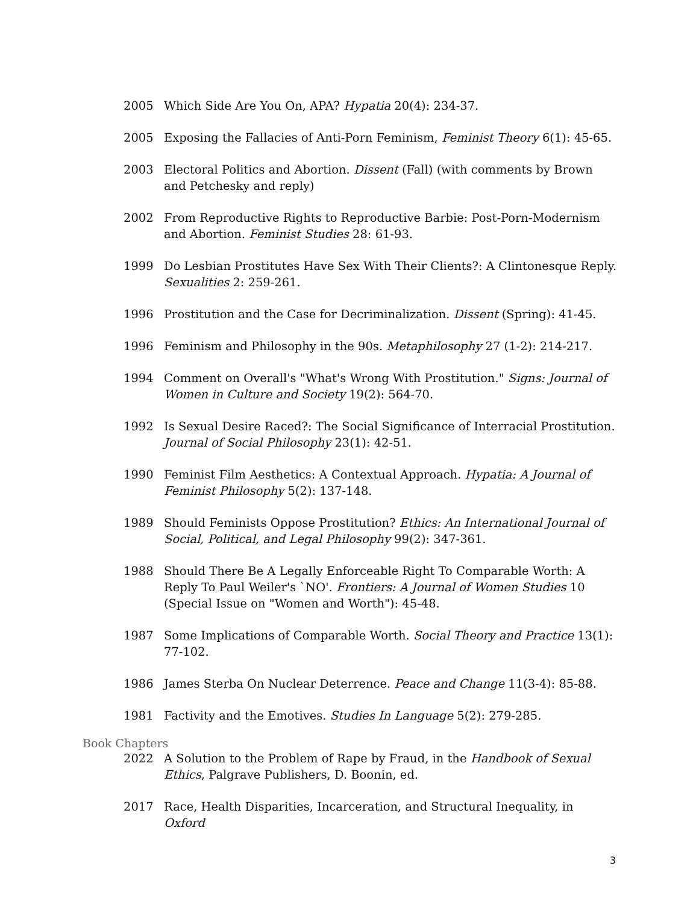2005 Which Side Are You On, APA? Hypatia 20(4): 234-37.
2005 Exposing the Fallacies of Anti-Porn Feminism, Feminist Theory 6(1): 45-65.
2003 Electoral Politics and Abortion. Dissent (Fall) (with comments by Brown and Petchesky and reply)
2002 From Reproductive Rights to Reproductive Barbie: Post-Porn-Modernism and Abortion. Feminist Studies 28: 61-93.
1999 Do Lesbian Prostitutes Have Sex With Their Clients?: A Clintonesque Reply. Sexualities 2: 259-261.
1996 Prostitution and the Case for Decriminalization. Dissent (Spring): 41-45.
1996 Feminism and Philosophy in the 90s. Metaphilosophy 27 (1-2): 214-217.
1994 Comment on Overall's "What's Wrong With Prostitution." Signs: Journal of Women in Culture and Society 19(2): 564-70.
1992 Is Sexual Desire Raced?: The Social Significance of Interracial Prostitution. Journal of Social Philosophy 23(1): 42-51.
1990 Feminist Film Aesthetics: A Contextual Approach. Hypatia: A Journal of Feminist Philosophy 5(2): 137-148.
1989 Should Feminists Oppose Prostitution? Ethics: An International Journal of Social, Political, and Legal Philosophy 99(2): 347-361.
1988 Should There Be A Legally Enforceable Right To Comparable Worth: A Reply To Paul Weiler's `NO'. Frontiers: A Journal of Women Studies 10 (Special Issue on "Women and Worth"): 45-48.
1987 Some Implications of Comparable Worth. Social Theory and Practice 13(1): 77-102.
1986 James Sterba On Nuclear Deterrence. Peace and Change 11(3-4): 85-88.
1981 Factivity and the Emotives. Studies In Language 5(2): 279-285.
Book Chapters
2022 A Solution to the Problem of Rape by Fraud, in the Handbook of Sexual Ethics, Palgrave Publishers, D. Boonin, ed.
2017 Race, Health Disparities, Incarceration, and Structural Inequality, in Oxford
3